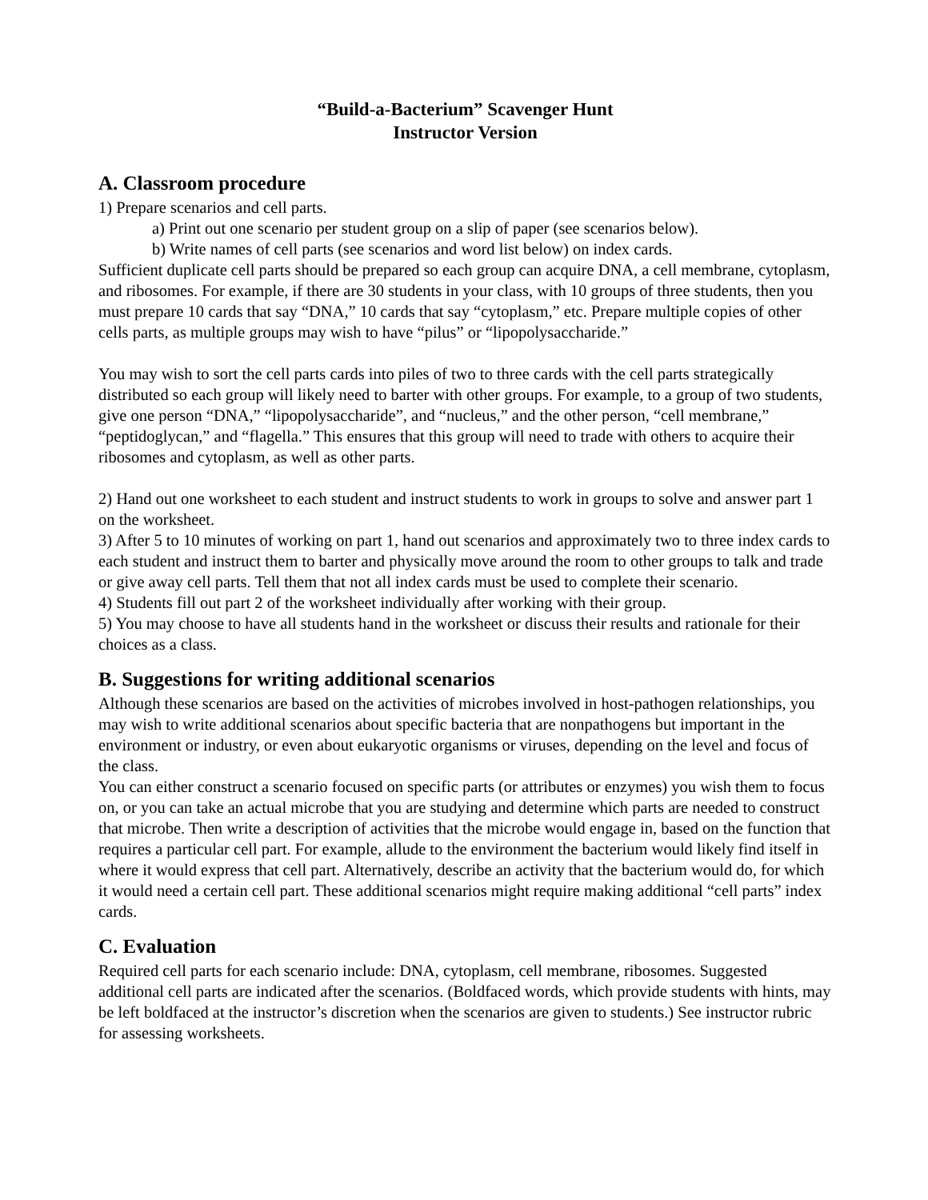“Build-a-Bacterium” Scavenger Hunt
Instructor Version
A. Classroom procedure
1) Prepare scenarios and cell parts.
a) Print out one scenario per student group on a slip of paper (see scenarios below).
b) Write names of cell parts (see scenarios and word list below) on index cards.
Sufficient duplicate cell parts should be prepared so each group can acquire DNA, a cell membrane, cytoplasm, and ribosomes. For example, if there are 30 students in your class, with 10 groups of three students, then you must prepare 10 cards that say “DNA,” 10 cards that say “cytoplasm,” etc. Prepare multiple copies of other cells parts, as multiple groups may wish to have “pilus” or “lipopolysaccharide.”
You may wish to sort the cell parts cards into piles of two to three cards with the cell parts strategically distributed so each group will likely need to barter with other groups. For example, to a group of two students, give one person “DNA,” “lipopolysaccharide”, and “nucleus,” and the other person, “cell membrane,” “peptidoglycan,” and “flagella.” This ensures that this group will need to trade with others to acquire their ribosomes and cytoplasm, as well as other parts.
2) Hand out one worksheet to each student and instruct students to work in groups to solve and answer part 1 on the worksheet.
3) After 5 to 10 minutes of working on part 1, hand out scenarios and approximately two to three index cards to each student and instruct them to barter and physically move around the room to other groups to talk and trade or give away cell parts. Tell them that not all index cards must be used to complete their scenario.
4) Students fill out part 2 of the worksheet individually after working with their group.
5) You may choose to have all students hand in the worksheet or discuss their results and rationale for their choices as a class.
B. Suggestions for writing additional scenarios
Although these scenarios are based on the activities of microbes involved in host-pathogen relationships, you may wish to write additional scenarios about specific bacteria that are nonpathogens but important in the environment or industry, or even about eukaryotic organisms or viruses, depending on the level and focus of the class.
You can either construct a scenario focused on specific parts (or attributes or enzymes) you wish them to focus on, or you can take an actual microbe that you are studying and determine which parts are needed to construct that microbe. Then write a description of activities that the microbe would engage in, based on the function that requires a particular cell part. For example, allude to the environment the bacterium would likely find itself in where it would express that cell part. Alternatively, describe an activity that the bacterium would do, for which it would need a certain cell part. These additional scenarios might require making additional “cell parts” index cards.
C. Evaluation
Required cell parts for each scenario include: DNA, cytoplasm, cell membrane, ribosomes. Suggested additional cell parts are indicated after the scenarios. (Boldfaced words, which provide students with hints, may be left boldfaced at the instructor’s discretion when the scenarios are given to students.) See instructor rubric for assessing worksheets.